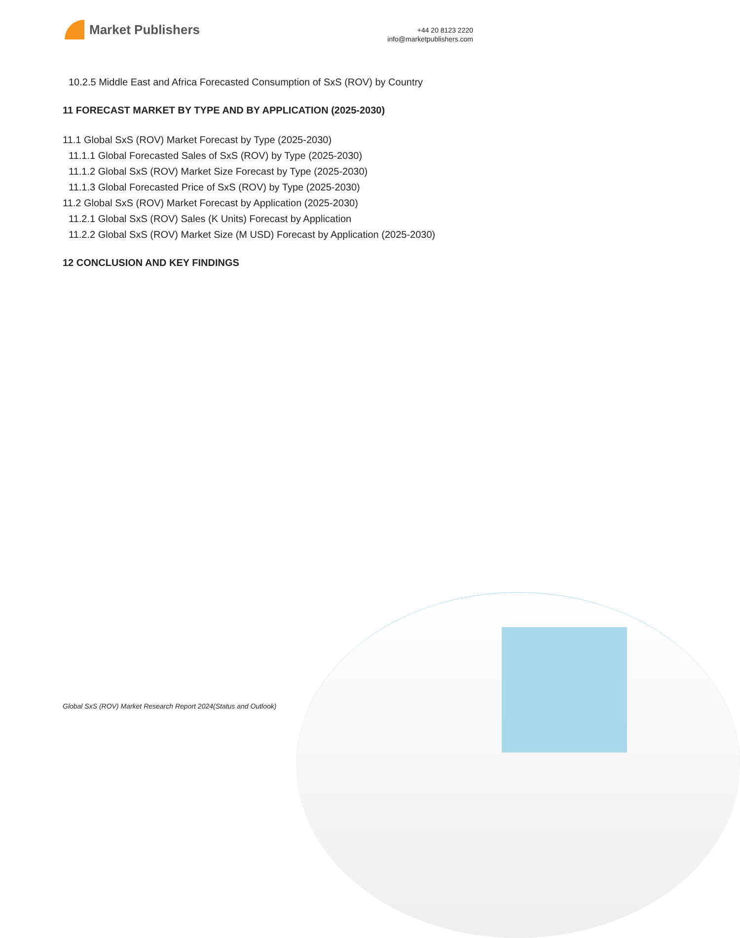Market Publishers
+44 20 8123 2220
info@marketpublishers.com
10.2.5 Middle East and Africa Forecasted Consumption of SxS (ROV) by Country
11 FORECAST MARKET BY TYPE AND BY APPLICATION (2025-2030)
11.1 Global SxS (ROV) Market Forecast by Type (2025-2030)
11.1.1 Global Forecasted Sales of SxS (ROV) by Type (2025-2030)
11.1.2 Global SxS (ROV) Market Size Forecast by Type (2025-2030)
11.1.3 Global Forecasted Price of SxS (ROV) by Type (2025-2030)
11.2 Global SxS (ROV) Market Forecast by Application (2025-2030)
11.2.1 Global SxS (ROV) Sales (K Units) Forecast by Application
11.2.2 Global SxS (ROV) Market Size (M USD) Forecast by Application (2025-2030)
12 CONCLUSION AND KEY FINDINGS
Global SxS (ROV) Market Research Report 2024(Status and Outlook)